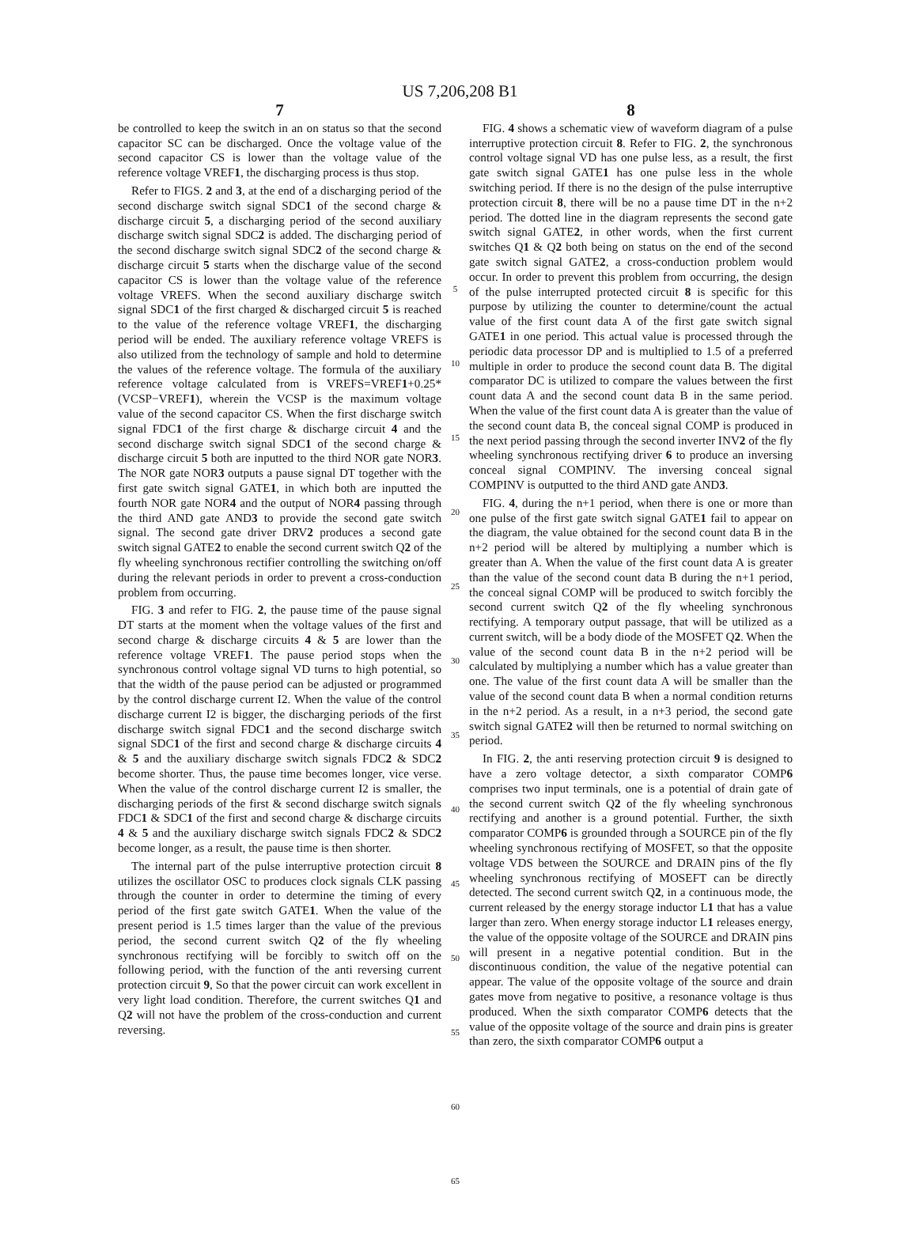US 7,206,208 B1
7
be controlled to keep the switch in an on status so that the second capacitor SC can be discharged. Once the voltage value of the second capacitor CS is lower than the voltage value of the reference voltage VREF1, the discharging process is thus stop.
Refer to FIGS. 2 and 3, at the end of a discharging period of the second discharge switch signal SDC1 of the second charge & discharge circuit 5, a discharging period of the second auxiliary discharge switch signal SDC2 is added. The discharging period of the second discharge switch signal SDC2 of the second charge & discharge circuit 5 starts when the discharge value of the second capacitor CS is lower than the voltage value of the reference voltage VREFS. When the second auxiliary discharge switch signal SDC1 of the first charged & discharged circuit 5 is reached to the value of the reference voltage VREF1, the discharging period will be ended. The auxiliary reference voltage VREFS is also utilized from the technology of sample and hold to determine the values of the reference voltage. The formula of the auxiliary reference voltage calculated from is VREFS=VREF1+0.25*(VCSP−VREF1), wherein the VCSP is the maximum voltage value of the second capacitor CS. When the first discharge switch signal FDC1 of the first charge & discharge circuit 4 and the second discharge switch signal SDC1 of the second charge & discharge circuit 5 both are inputted to the third NOR gate NOR3. The NOR gate NOR3 outputs a pause signal DT together with the first gate switch signal GATE1, in which both are inputted the fourth NOR gate NOR4 and the output of NOR4 passing through the third AND gate AND3 to provide the second gate switch signal. The second gate driver DRV2 produces a second gate switch signal GATE2 to enable the second current switch Q2 of the fly wheeling synchronous rectifier controlling the switching on/off during the relevant periods in order to prevent a cross-conduction problem from occurring.
FIG. 3 and refer to FIG. 2, the pause time of the pause signal DT starts at the moment when the voltage values of the first and second charge & discharge circuits 4 & 5 are lower than the reference voltage VREF1. The pause period stops when the synchronous control voltage signal VD turns to high potential, so that the width of the pause period can be adjusted or programmed by the control discharge current I2. When the value of the control discharge current I2 is bigger, the discharging periods of the first discharge switch signal FDC1 and the second discharge switch signal SDC1 of the first and second charge & discharge circuits 4 & 5 and the auxiliary discharge switch signals FDC2 & SDC2 become shorter. Thus, the pause time becomes longer, vice verse. When the value of the control discharge current I2 is smaller, the discharging periods of the first & second discharge switch signals FDC1 & SDC1 of the first and second charge & discharge circuits 4 & 5 and the auxiliary discharge switch signals FDC2 & SDC2 become longer, as a result, the pause time is then shorter.
The internal part of the pulse interruptive protection circuit 8 utilizes the oscillator OSC to produces clock signals CLK passing through the counter in order to determine the timing of every period of the first gate switch GATE1. When the value of the present period is 1.5 times larger than the value of the previous period, the second current switch Q2 of the fly wheeling synchronous rectifying will be forcibly to switch off on the following period, with the function of the anti reversing current protection circuit 9, So that the power circuit can work excellent in very light load condition. Therefore, the current switches Q1 and Q2 will not have the problem of the cross-conduction and current reversing.
5
10
15
20
25
30
35
40
45
50
55
60
65
8
FIG. 4 shows a schematic view of waveform diagram of a pulse interruptive protection circuit 8. Refer to FIG. 2, the synchronous control voltage signal VD has one pulse less, as a result, the first gate switch signal GATE1 has one pulse less in the whole switching period. If there is no the design of the pulse interruptive protection circuit 8, there will be no a pause time DT in the n+2 period. The dotted line in the diagram represents the second gate switch signal GATE2, in other words, when the first current switches Q1 & Q2 both being on status on the end of the second gate switch signal GATE2, a cross-conduction problem would occur. In order to prevent this problem from occurring, the design of the pulse interrupted protected circuit 8 is specific for this purpose by utilizing the counter to determine/count the actual value of the first count data A of the first gate switch signal GATE1 in one period. This actual value is processed through the periodic data processor DP and is multiplied to 1.5 of a preferred multiple in order to produce the second count data B. The digital comparator DC is utilized to compare the values between the first count data A and the second count data B in the same period. When the value of the first count data A is greater than the value of the second count data B, the conceal signal COMP is produced in the next period passing through the second inverter INV2 of the fly wheeling synchronous rectifying driver 6 to produce an inversing conceal signal COMPINV. The inversing conceal signal COMPINV is outputted to the third AND gate AND3.
FIG. 4, during the n+1 period, when there is one or more than one pulse of the first gate switch signal GATE1 fail to appear on the diagram, the value obtained for the second count data B in the n+2 period will be altered by multiplying a number which is greater than A. When the value of the first count data A is greater than the value of the second count data B during the n+1 period, the conceal signal COMP will be produced to switch forcibly the second current switch Q2 of the fly wheeling synchronous rectifying. A temporary output passage, that will be utilized as a current switch, will be a body diode of the MOSFET Q2. When the value of the second count data B in the n+2 period will be calculated by multiplying a number which has a value greater than one. The value of the first count data A will be smaller than the value of the second count data B when a normal condition returns in the n+2 period. As a result, in a n+3 period, the second gate switch signal GATE2 will then be returned to normal switching on period.
In FIG. 2, the anti reserving protection circuit 9 is designed to have a zero voltage detector, a sixth comparator COMP6 comprises two input terminals, one is a potential of drain gate of the second current switch Q2 of the fly wheeling synchronous rectifying and another is a ground potential. Further, the sixth comparator COMP6 is grounded through a SOURCE pin of the fly wheeling synchronous rectifying of MOSFET, so that the opposite voltage VDS between the SOURCE and DRAIN pins of the fly wheeling synchronous rectifying of MOSEFT can be directly detected. The second current switch Q2, in a continuous mode, the current released by the energy storage inductor L1 that has a value larger than zero. When energy storage inductor L1 releases energy, the value of the opposite voltage of the SOURCE and DRAIN pins will present in a negative potential condition. But in the discontinuous condition, the value of the negative potential can appear. The value of the opposite voltage of the source and drain gates move from negative to positive, a resonance voltage is thus produced. When the sixth comparator COMP6 detects that the value of the opposite voltage of the source and drain pins is greater than zero, the sixth comparator COMP6 output a